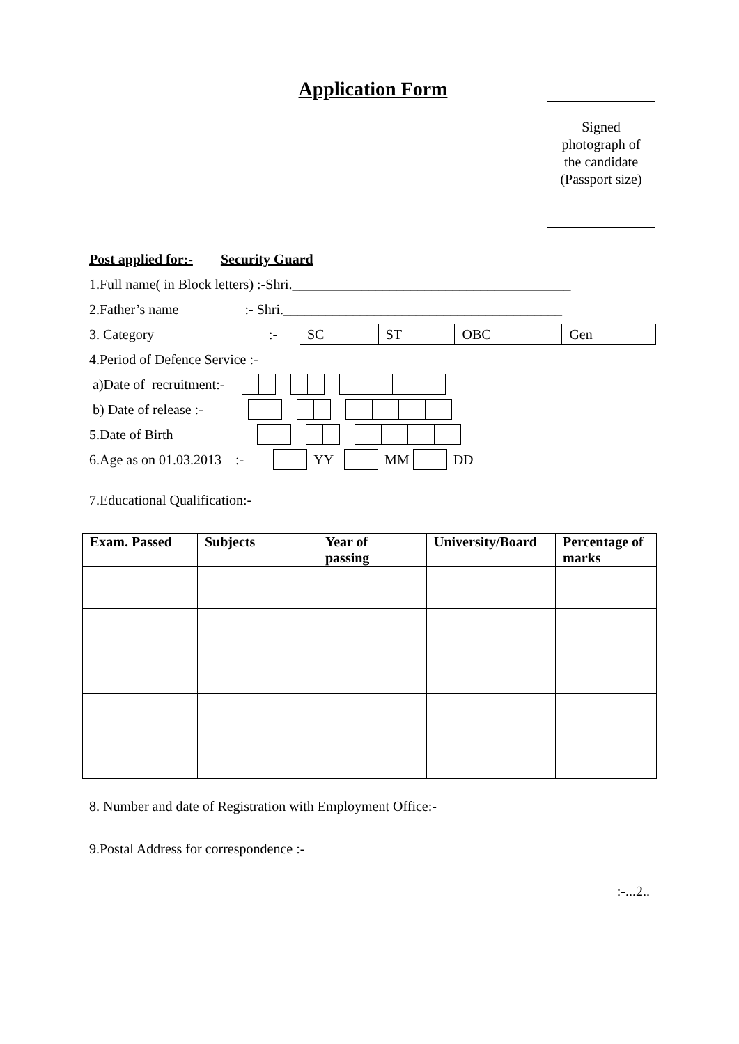Application Form
Signed
photograph of
the candidate
(Passport size)
Post applied for:- Security Guard
1.Full name( in Block letters) :-Shri.________________________________________
2.Father’s name :- Shri.________________________________________
3. Category:-
| SC | ST | OBC | Gen |
4.Period of Defence Service :-
a)Date of recruitment:-
b) Date of release :-
5.Date of Birth
6.Age as on 01.03.2013 :- YY MM DD
7.Educational Qualification:-
| Exam. Passed | Subjects | Year of passing | University/Board | Percentage of marks |
| --- | --- | --- | --- | --- |
8. Number and date of Registration with Employment Office:-
9.Postal Address for correspondence :-
:-...2..